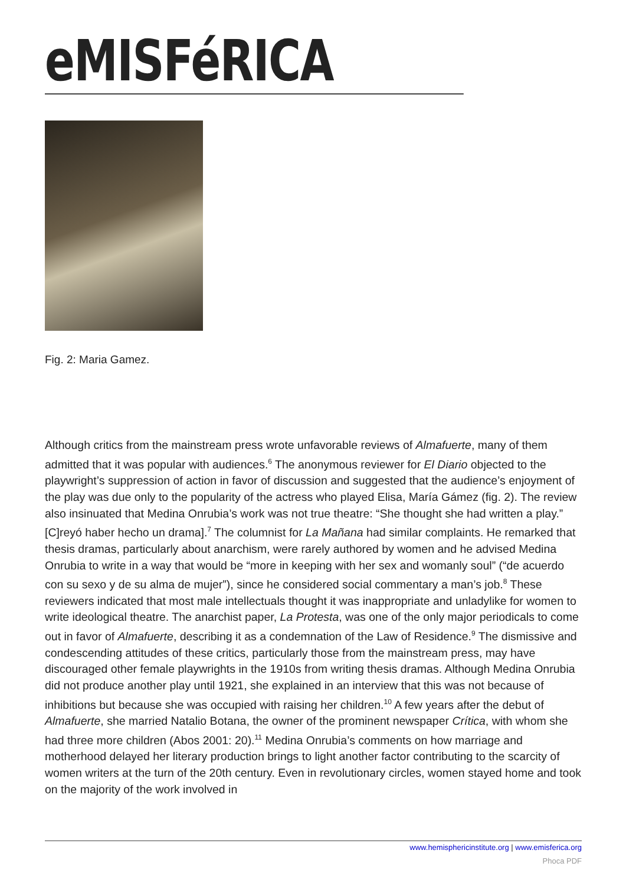eMISFéRICA
Fig. 2: Maria Gamez.
Although critics from the mainstream press wrote unfavorable reviews of Almafuerte, many of them admitted that it was popular with audiences.<sup>6</sup> The anonymous reviewer for El Diario objected to the playwright’s suppression of action in favor of discussion and suggested that the audience’s enjoyment of the play was due only to the popularity of the actress who played Elisa, María Gámez (fig. 2). The review also insinuated that Medina Onrubia’s work was not true theatre: “She thought she had written a play.” [C]reyó haber hecho un drama].<sup>7</sup> The columnist for La Mañana had similar complaints. He remarked that thesis dramas, particularly about anarchism, were rarely authored by women and he advised Medina Onrubia to write in a way that would be “more in keeping with her sex and womanly soul” (“de acuerdo con su sexo y de su alma de mujer”), since he considered social commentary a man’s job.<sup>8</sup> These reviewers indicated that most male intellectuals thought it was inappropriate and unladylike for women to write ideological theatre. The anarchist paper, La Protesta, was one of the only major periodicals to come out in favor of Almafuerte, describing it as a condemnation of the Law of Residence.<sup>9</sup> The dismissive and condescending attitudes of these critics, particularly those from the mainstream press, may have discouraged other female playwrights in the 1910s from writing thesis dramas. Although Medina Onrubia did not produce another play until 1921, she explained in an interview that this was not because of inhibitions but because she was occupied with raising her children.<sup>10</sup> A few years after the debut of Almafuerte, she married Natalio Botana, the owner of the prominent newspaper Crítica, with whom she had three more children (Abos 2001: 20).<sup>11</sup> Medina Onrubia’s comments on how marriage and motherhood delayed her literary production brings to light another factor contributing to the scarcity of women writers at the turn of the 20th century. Even in revolutionary circles, women stayed home and took on the majority of the work involved in
www.hemisphericinstitute.org | www.emisferica.org
Phoca PDF